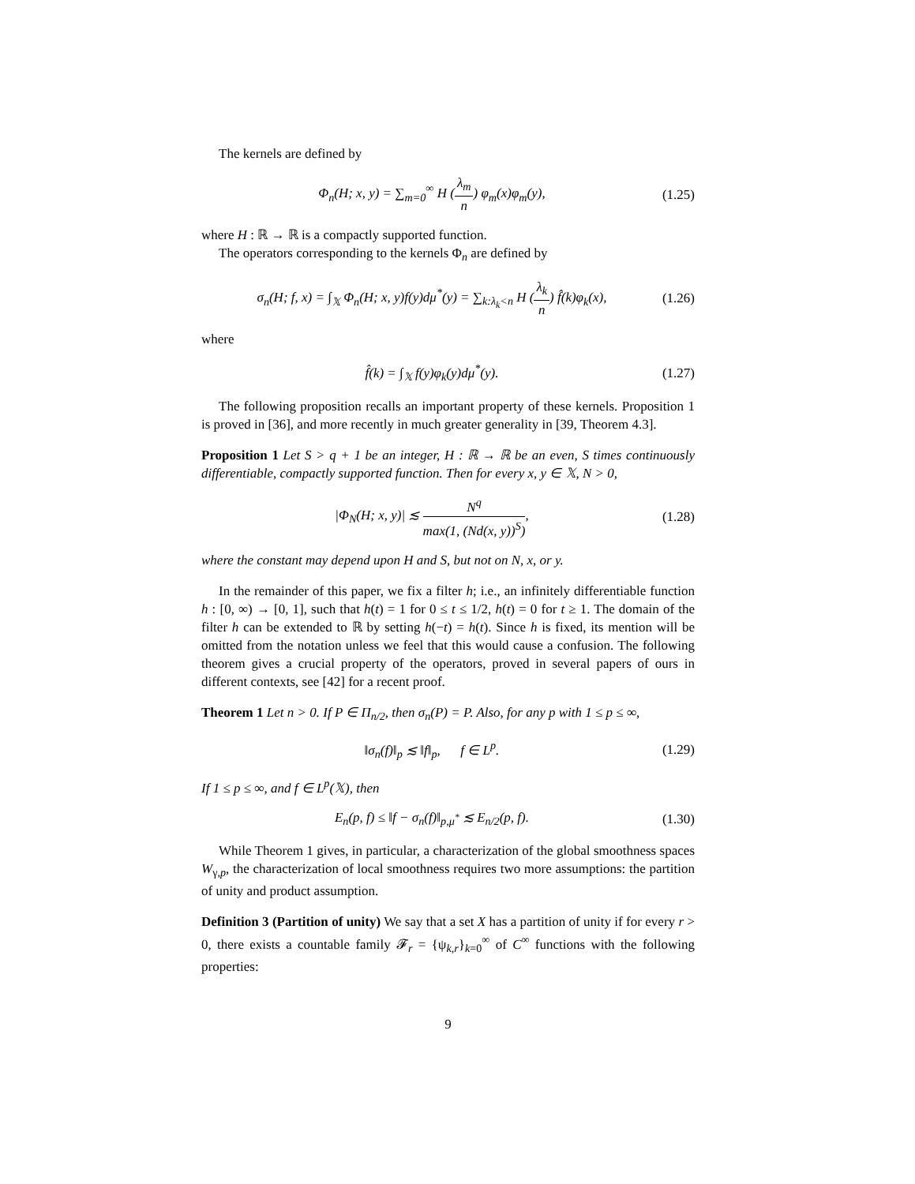The kernels are defined by
Φ<sub>n</sub>(H; x, y) = ∑<sub>m=0</sub><sup>∞</sup> H (λ<sub>m</sub> n) φ<sub>m</sub>(x)φ<sub>m</sub>(y), (1.25)
where H : ℝ → ℝ is a compactly supported function.
The operators corresponding to the kernels Φ<sub>n</sub> are defined by
σ<sub>n</sub>(H; f, x) = ∫<sub>𝕏</sub> Φ<sub>n</sub>(H; x, y)f(y)dμ<sup>*</sup>(y) = ∑<sub>k:λ<sub>k</sub><n</sub> H (λ<sub>k</sub> n) f̂(k)φ<sub>k</sub>(x), (1.26)
where
f̂(k) = ∫<sub>𝕏</sub> f(y)φ<sub>k</sub>(y)dμ<sup>*</sup>(y). (1.27)
The following proposition recalls an important property of these kernels. Proposition 1 is proved in [36], and more recently in much greater generality in [39, Theorem 4.3].
Proposition 1 Let S > q + 1 be an integer, H : ℝ → ℝ be an even, S times continuously differentiable, compactly supported function. Then for every x, y ∈ 𝕏, N > 0,
|Φ<sub>N</sub>(H; x, y)| ≲ N<sup>q</sup> max(1, (Nd(x, y))<sup>S</sup>), (1.28)
where the constant may depend upon H and S, but not on N, x, or y.
In the remainder of this paper, we fix a filter h; i.e., an infinitely differentiable function h : [0, ∞) → [0, 1], such that h(t) = 1 for 0 ≤ t ≤ 1/2, h(t) = 0 for t ≥ 1. The domain of the filter h can be extended to ℝ by setting h(−t) = h(t). Since h is fixed, its mention will be omitted from the notation unless we feel that this would cause a confusion. The following theorem gives a crucial property of the operators, proved in several papers of ours in different contexts, see [42] for a recent proof.
Theorem 1 Let n > 0. If P ∈ Π<sub>n/2</sub>, then σ<sub>n</sub>(P) = P. Also, for any p with 1 ≤ p ≤ ∞,
‖σ<sub>n</sub>(f)‖<sub>p</sub> ≲ ‖f‖<sub>p</sub>, f ∈ L<sup>p</sup>. (1.29)
If 1 ≤ p ≤ ∞, and f ∈ L<sup>p</sup>(𝕏), then
E<sub>n</sub>(p, f) ≤ ‖f − σ<sub>n</sub>(f)‖<sub>p,μ<sup>*</sup></sub> ≲ E<sub>n/2</sub>(p, f). (1.30)
While Theorem 1 gives, in particular, a characterization of the global smoothness spaces W<sub>γ,p</sub>, the characterization of local smoothness requires two more assumptions: the partition of unity and product assumption.
Definition 3 (Partition of unity) We say that a set X has a partition of unity if for every r > 0, there exists a countable family 𝓕<sub>r</sub> = {ψ<sub>k,r</sub>}<sub>k=0</sub><sup>∞</sup> of C<sup>∞</sup> functions with the following properties:
9